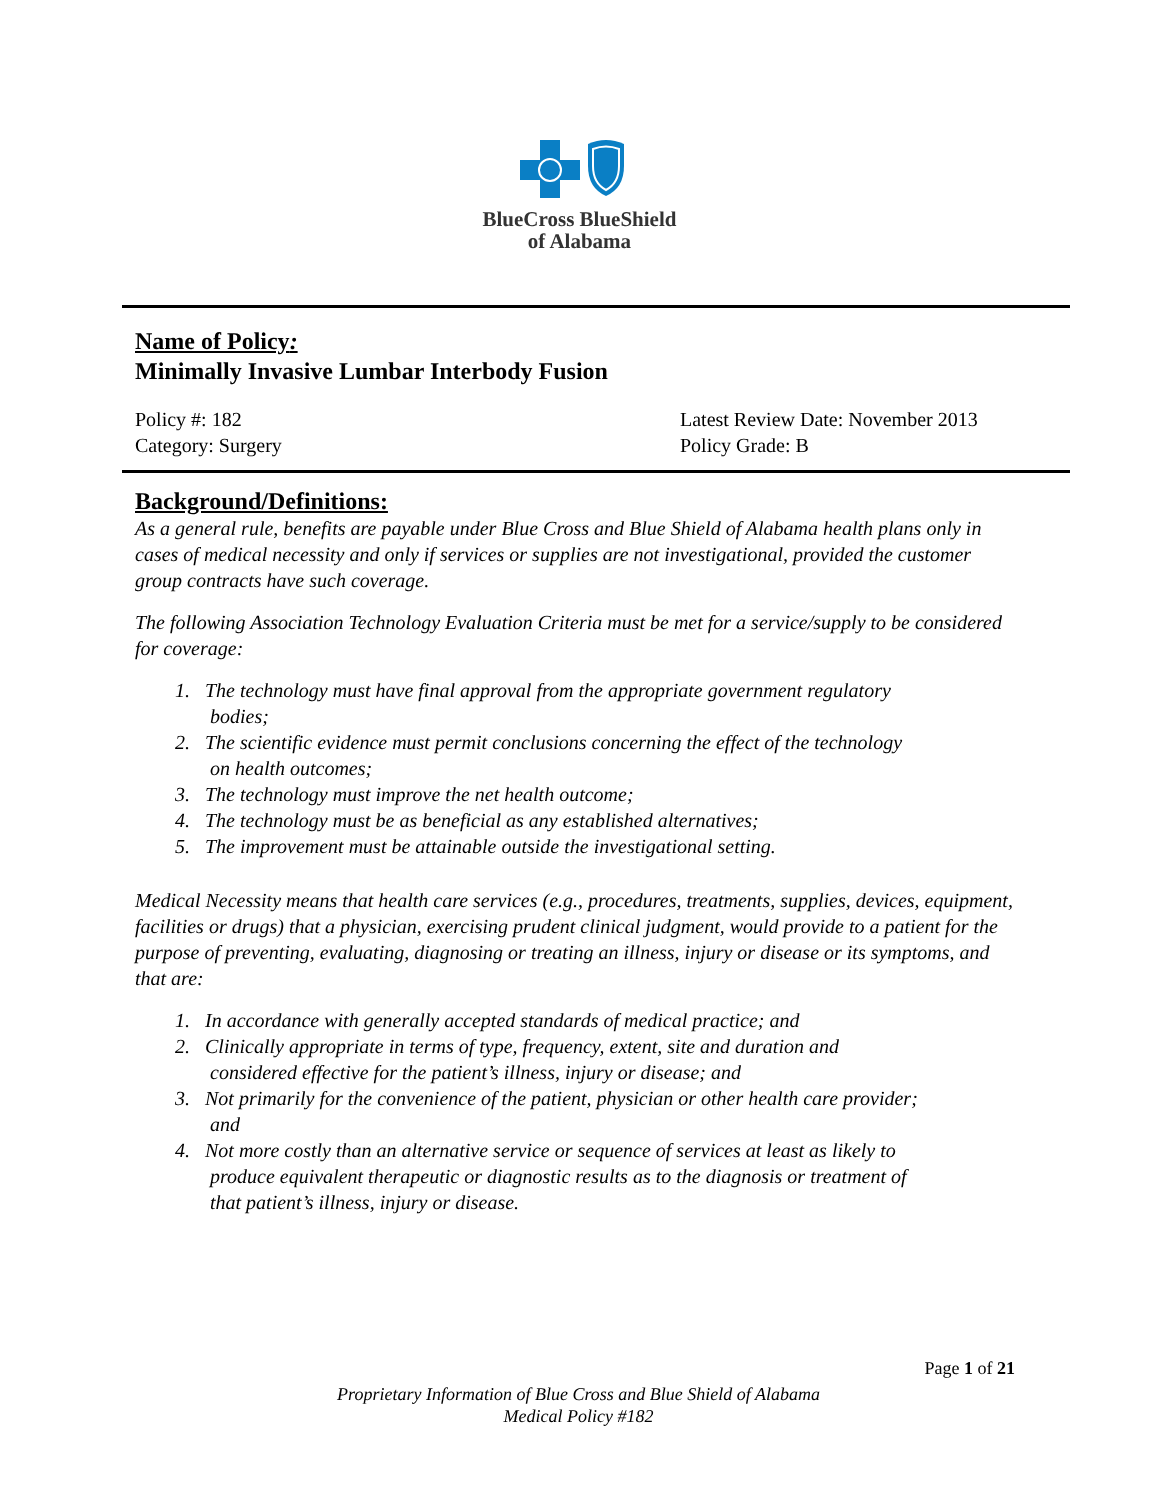BlueCross BlueShield
of Alabama
Name of Policy:
Minimally Invasive Lumbar Interbody Fusion
Policy #: 182
Category: Surgery
Latest Review Date: November 2013
Policy Grade: B
Background/Definitions:
As a general rule, benefits are payable under Blue Cross and Blue Shield of Alabama health plans only in cases of medical necessity and only if services or supplies are not investigational, provided the customer group contracts have such coverage.
The following Association Technology Evaluation Criteria must be met for a service/supply to be considered for coverage:
1. The technology must have final approval from the appropriate government regulatory
bodies;
2. The scientific evidence must permit conclusions concerning the effect of the technology
on health outcomes;
3. The technology must improve the net health outcome;
4. The technology must be as beneficial as any established alternatives;
5. The improvement must be attainable outside the investigational setting.
Medical Necessity means that health care services (e.g., procedures, treatments, supplies, devices, equipment, facilities or drugs) that a physician, exercising prudent clinical judgment, would provide to a patient for the purpose of preventing, evaluating, diagnosing or treating an illness, injury or disease or its symptoms, and that are:
1. In accordance with generally accepted standards of medical practice; and
2. Clinically appropriate in terms of type, frequency, extent, site and duration and
considered effective for the patient’s illness, injury or disease; and
3. Not primarily for the convenience of the patient, physician or other health care provider;
and
4. Not more costly than an alternative service or sequence of services at least as likely to
produce equivalent therapeutic or diagnostic results as to the diagnosis or treatment of
that patient’s illness, injury or disease.
Page 1 of 21
Proprietary Information of Blue Cross and Blue Shield of Alabama
Medical Policy #182